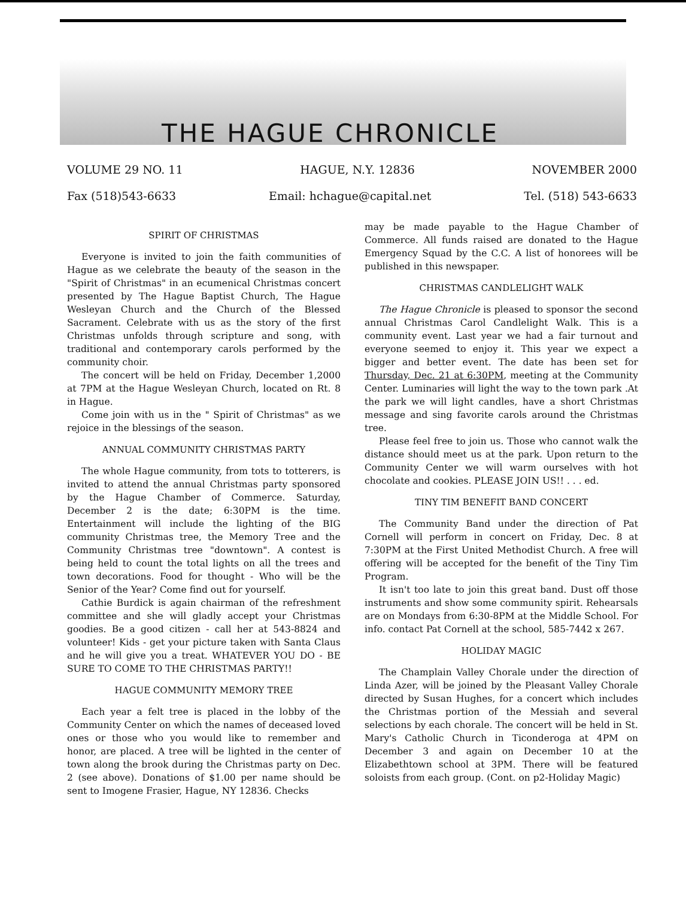THE HAGUE CHRONICLE
VOLUME 29 NO. 11 HAGUE, N.Y. 12836 NOVEMBER 2000
Fax (518)543-6633 Email: hchague@capital.net Tel. (518) 543-6633
SPIRIT OF CHRISTMAS
Everyone is invited to join the faith communities of Hague as we celebrate the beauty of the season in the "Spirit of Christmas" in an ecumenical Christmas concert presented by The Hague Baptist Church, The Hague Wesleyan Church and the Church of the Blessed Sacrament. Celebrate with us as the story of the first Christmas unfolds through scripture and song, with traditional and contemporary carols performed by the community choir.
The concert will be held on Friday, December 1,2000 at 7PM at the Hague Wesleyan Church, located on Rt. 8 in Hague.
Come join with us in the " Spirit of Christmas" as we rejoice in the blessings of the season.
ANNUAL COMMUNITY CHRISTMAS PARTY
The whole Hague community, from tots to totterers, is invited to attend the annual Christmas party sponsored by the Hague Chamber of Commerce. Saturday, December 2 is the date; 6:30PM is the time. Entertainment will include the lighting of the BIG community Christmas tree, the Memory Tree and the Community Christmas tree "downtown". A contest is being held to count the total lights on all the trees and town decorations. Food for thought - Who will be the Senior of the Year? Come find out for yourself.
Cathie Burdick is again chairman of the refreshment committee and she will gladly accept your Christmas goodies. Be a good citizen - call her at 543-8824 and volunteer! Kids - get your picture taken with Santa Claus and he will give you a treat. WHATEVER YOU DO - BE SURE TO COME TO THE CHRISTMAS PARTY!!
HAGUE COMMUNITY MEMORY TREE
Each year a felt tree is placed in the lobby of the Community Center on which the names of deceased loved ones or those who you would like to remember and honor, are placed. A tree will be lighted in the center of town along the brook during the Christmas party on Dec. 2 (see above). Donations of $1.00 per name should be sent to Imogene Frasier, Hague, NY 12836. Checks
may be made payable to the Hague Chamber of Commerce. All funds raised are donated to the Hague Emergency Squad by the C.C. A list of honorees will be published in this newspaper.
CHRISTMAS CANDLELIGHT WALK
The Hague Chronicle is pleased to sponsor the second annual Christmas Carol Candlelight Walk. This is a community event. Last year we had a fair turnout and everyone seemed to enjoy it. This year we expect a bigger and better event. The date has been set for Thursday, Dec. 21 at 6:30PM, meeting at the Community Center. Luminaries will light the way to the town park .At the park we will light candles, have a short Christmas message and sing favorite carols around the Christmas tree.
Please feel free to join us. Those who cannot walk the distance should meet us at the park. Upon return to the Community Center we will warm ourselves with hot chocolate and cookies. PLEASE JOIN US!! . . . ed.
TINY TIM BENEFIT BAND CONCERT
The Community Band under the direction of Pat Cornell will perform in concert on Friday, Dec. 8 at 7:30PM at the First United Methodist Church. A free will offering will be accepted for the benefit of the Tiny Tim Program.
It isn't too late to join this great band. Dust off those instruments and show some community spirit. Rehearsals are on Mondays from 6:30-8PM at the Middle School. For info. contact Pat Cornell at the school, 585-7442 x 267.
HOLIDAY MAGIC
The Champlain Valley Chorale under the direction of Linda Azer, will be joined by the Pleasant Valley Chorale directed by Susan Hughes, for a concert which includes the Christmas portion of the Messiah and several selections by each chorale. The concert will be held in St. Mary's Catholic Church in Ticonderoga at 4PM on December 3 and again on December 10 at the Elizabethtown school at 3PM. There will be featured soloists from each group. (Cont. on p2-Holiday Magic)